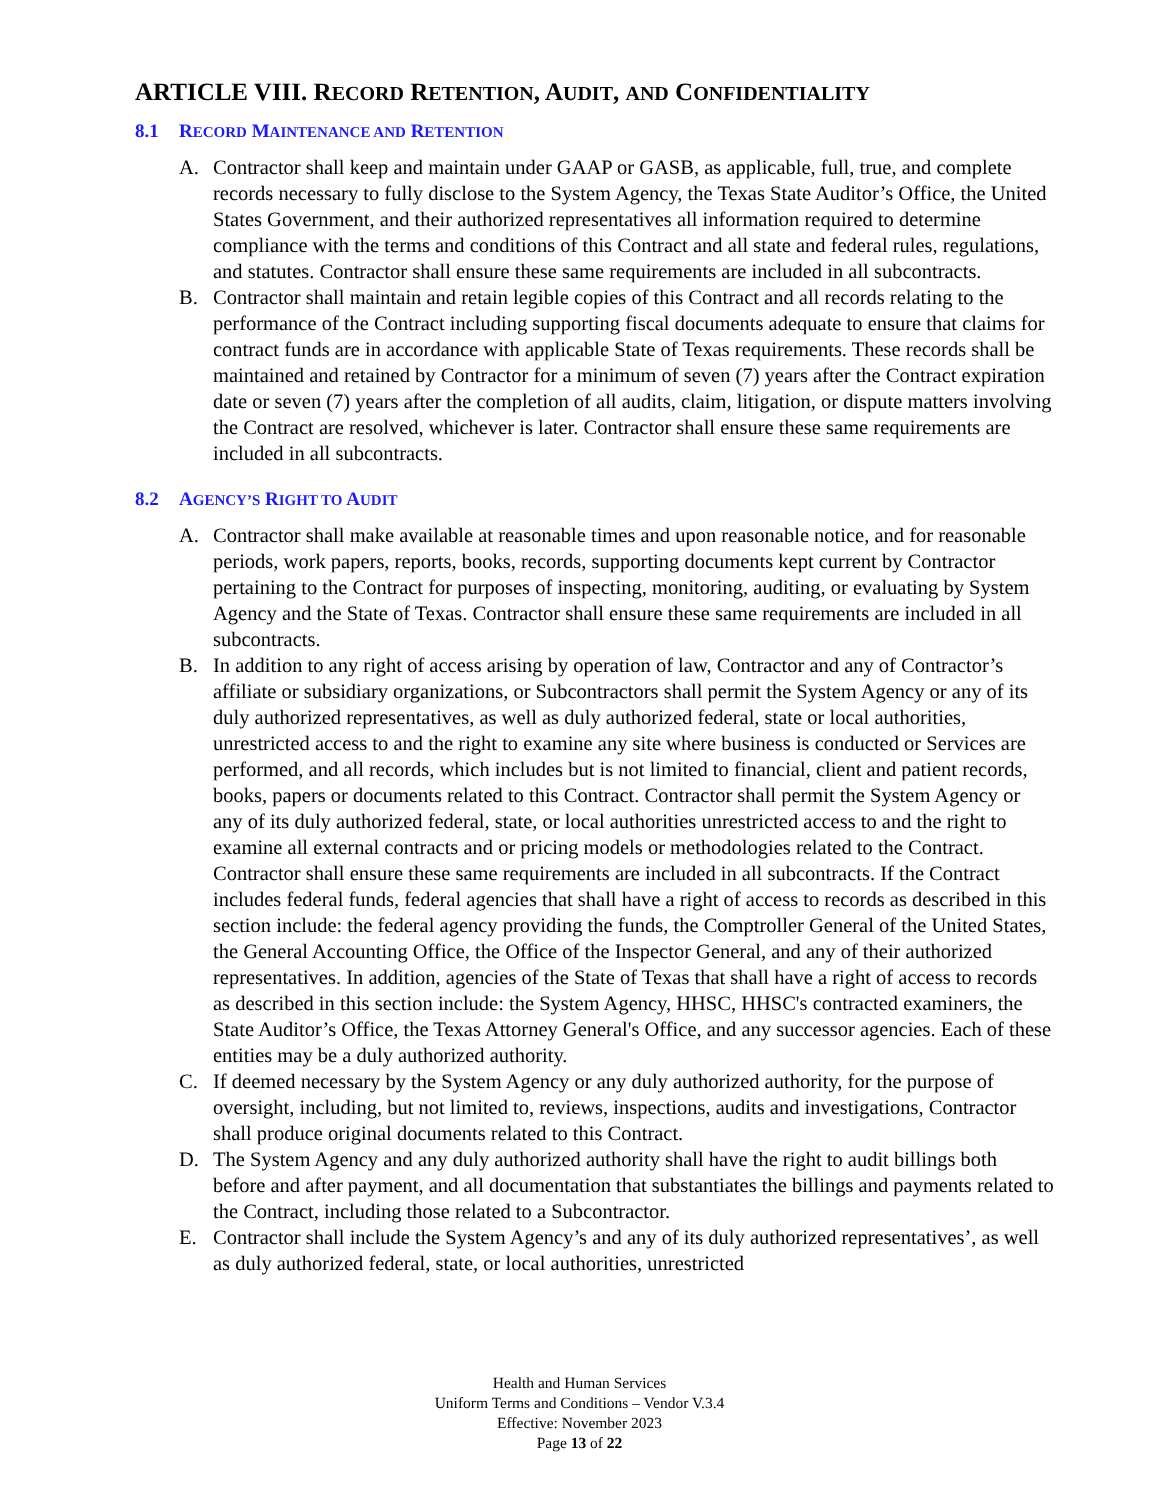ARTICLE VIII. RECORD RETENTION, AUDIT, AND CONFIDENTIALITY
8.1 RECORD MAINTENANCE AND RETENTION
A. Contractor shall keep and maintain under GAAP or GASB, as applicable, full, true, and complete records necessary to fully disclose to the System Agency, the Texas State Auditor’s Office, the United States Government, and their authorized representatives all information required to determine compliance with the terms and conditions of this Contract and all state and federal rules, regulations, and statutes. Contractor shall ensure these same requirements are included in all subcontracts.
B. Contractor shall maintain and retain legible copies of this Contract and all records relating to the performance of the Contract including supporting fiscal documents adequate to ensure that claims for contract funds are in accordance with applicable State of Texas requirements. These records shall be maintained and retained by Contractor for a minimum of seven (7) years after the Contract expiration date or seven (7) years after the completion of all audits, claim, litigation, or dispute matters involving the Contract are resolved, whichever is later. Contractor shall ensure these same requirements are included in all subcontracts.
8.2 AGENCY’S RIGHT TO AUDIT
A. Contractor shall make available at reasonable times and upon reasonable notice, and for reasonable periods, work papers, reports, books, records, supporting documents kept current by Contractor pertaining to the Contract for purposes of inspecting, monitoring, auditing, or evaluating by System Agency and the State of Texas. Contractor shall ensure these same requirements are included in all subcontracts.
B. In addition to any right of access arising by operation of law, Contractor and any of Contractor’s affiliate or subsidiary organizations, or Subcontractors shall permit the System Agency or any of its duly authorized representatives, as well as duly authorized federal, state or local authorities, unrestricted access to and the right to examine any site where business is conducted or Services are performed, and all records, which includes but is not limited to financial, client and patient records, books, papers or documents related to this Contract. Contractor shall permit the System Agency or any of its duly authorized federal, state, or local authorities unrestricted access to and the right to examine all external contracts and or pricing models or methodologies related to the Contract. Contractor shall ensure these same requirements are included in all subcontracts. If the Contract includes federal funds, federal agencies that shall have a right of access to records as described in this section include: the federal agency providing the funds, the Comptroller General of the United States, the General Accounting Office, the Office of the Inspector General, and any of their authorized representatives. In addition, agencies of the State of Texas that shall have a right of access to records as described in this section include: the System Agency, HHSC, HHSC's contracted examiners, the State Auditor’s Office, the Texas Attorney General's Office, and any successor agencies. Each of these entities may be a duly authorized authority.
C. If deemed necessary by the System Agency or any duly authorized authority, for the purpose of oversight, including, but not limited to, reviews, inspections, audits and investigations, Contractor shall produce original documents related to this Contract.
D. The System Agency and any duly authorized authority shall have the right to audit billings both before and after payment, and all documentation that substantiates the billings and payments related to the Contract, including those related to a Subcontractor.
E. Contractor shall include the System Agency’s and any of its duly authorized representatives’, as well as duly authorized federal, state, or local authorities, unrestricted
Health and Human Services
Uniform Terms and Conditions – Vendor V.3.4
Effective: November 2023
Page 13 of 22